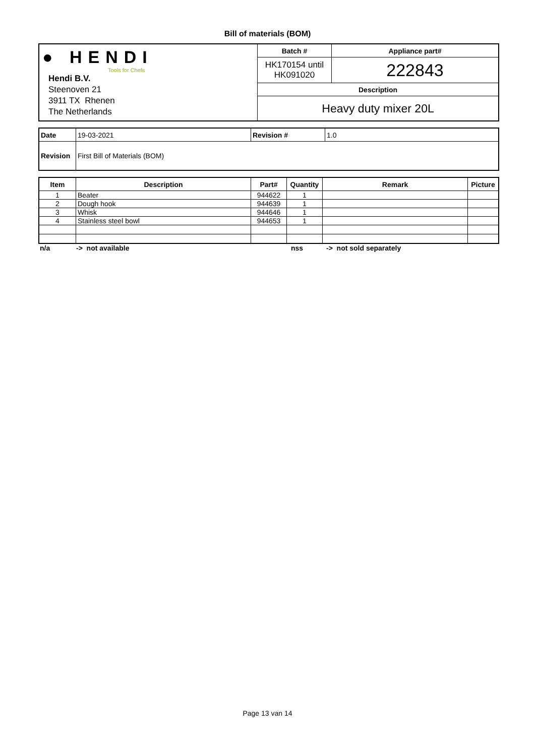Bill of materials (BOM)
| ● HENDI Tools for Chefs Hendi B.V. Steenoven 21 3911 TX Rhenen The Netherlands | Batch # | Appliance part# |
| | HK170154 until HK091020 | 222843 |
| | Description | |
| | Heavy duty mixer 20L | |
| Date | 19-03-2021 | Revision # | 1.0 |
| Revision | First Bill of Materials (BOM) | | |
| Item | Description | Part# | Quantity | Remark | Picture |
| --- | --- | --- | --- | --- | --- |
| 1 | Beater | 944622 | 1 | | |
| 2 | Dough hook | 944639 | 1 | | |
| 3 | Whisk | 944646 | 1 | | |
| 4 | Stainless steel bowl | 944653 | 1 | | |
| n/a | -> not available | nss | -> not sold separately |
Page 13 van 14